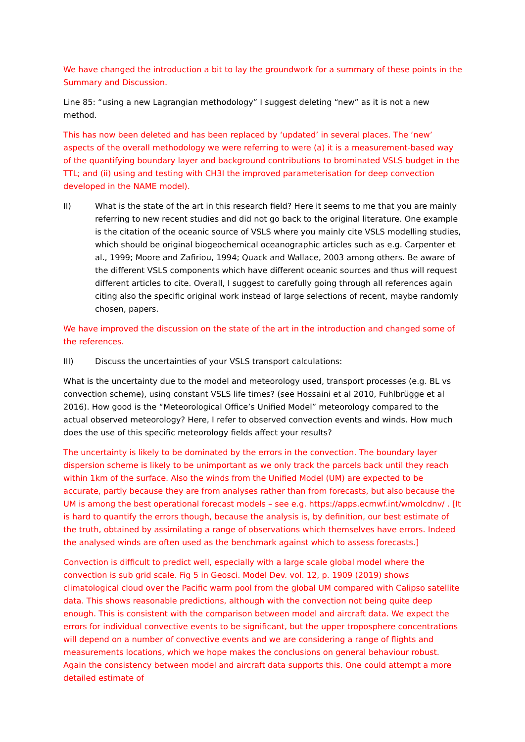We have changed the introduction a bit to lay the groundwork for a summary of these points in the Summary and Discussion.
Line 85: “using a new Lagrangian methodology” I suggest deleting “new” as it is not a new method.
This has now been deleted and has been replaced by ‘updated’ in several places. The ‘new’ aspects of the overall methodology we were referring to were (a) it is a measurement-based way of the quantifying boundary layer and background contributions to brominated VSLS budget in the TTL; and (ii) using and testing with CH3I the improved parameterisation for deep convection developed in the NAME model).
II) What is the state of the art in this research field? Here it seems to me that you are mainly referring to new recent studies and did not go back to the original literature. One example is the citation of the oceanic source of VSLS where you mainly cite VSLS modelling studies, which should be original biogeochemical oceanographic articles such as e.g. Carpenter et al., 1999; Moore and Zafiriou, 1994; Quack and Wallace, 2003 among others. Be aware of the different VSLS components which have different oceanic sources and thus will request different articles to cite. Overall, I suggest to carefully going through all references again citing also the specific original work instead of large selections of recent, maybe randomly chosen, papers.
We have improved the discussion on the state of the art in the introduction and changed some of the references.
III) Discuss the uncertainties of your VSLS transport calculations:
What is the uncertainty due to the model and meteorology used, transport processes (e.g. BL vs convection scheme), using constant VSLS life times? (see Hossaini et al 2010, Fuhlbrügge et al 2016). How good is the “Meteorological Office’s Unified Model” meteorology compared to the actual observed meteorology? Here, I refer to observed convection events and winds. How much does the use of this specific meteorology fields affect your results?
The uncertainty is likely to be dominated by the errors in the convection. The boundary layer dispersion scheme is likely to be unimportant as we only track the parcels back until they reach within 1km of the surface. Also the winds from the Unified Model (UM) are expected to be accurate, partly because they are from analyses rather than from forecasts, but also because the UM is among the best operational forecast models – see e.g. https://apps.ecmwf.int/wmolcdnv/ . [It is hard to quantify the errors though, because the analysis is, by definition, our best estimate of the truth, obtained by assimilating a range of observations which themselves have errors. Indeed the analysed winds are often used as the benchmark against which to assess forecasts.]
Convection is difficult to predict well, especially with a large scale global model where the convection is sub grid scale. Fig 5 in Geosci. Model Dev. vol. 12, p. 1909 (2019) shows climatological cloud over the Pacific warm pool from the global UM compared with Calipso satellite data. This shows reasonable predictions, although with the convection not being quite deep enough. This is consistent with the comparison between model and aircraft data. We expect the errors for individual convective events to be significant, but the upper troposphere concentrations will depend on a number of convective events and we are considering a range of flights and measurements locations, which we hope makes the conclusions on general behaviour robust. Again the consistency between model and aircraft data supports this. One could attempt a more detailed estimate of